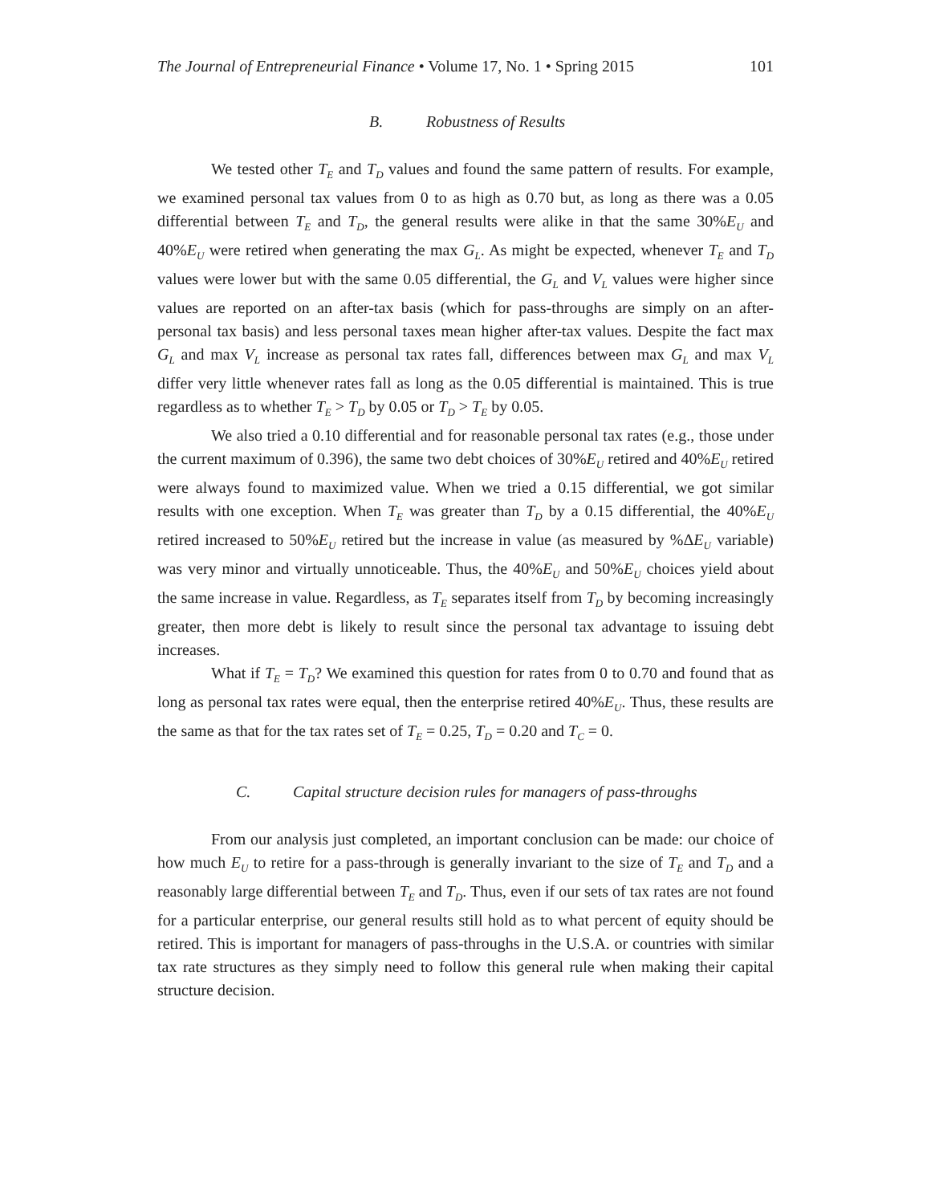The Journal of Entrepreneurial Finance • Volume 17, No. 1 • Spring 2015 101
B. Robustness of Results
We tested other T<sub>E</sub> and T<sub>D</sub> values and found the same pattern of results. For example, we examined personal tax values from 0 to as high as 0.70 but, as long as there was a 0.05 differential between T<sub>E</sub> and T<sub>D</sub>, the general results were alike in that the same 30%E<sub>U</sub> and 40%E<sub>U</sub> were retired when generating the max G<sub>L</sub>. As might be expected, whenever T<sub>E</sub> and T<sub>D</sub> values were lower but with the same 0.05 differential, the G<sub>L</sub> and V<sub>L</sub> values were higher since values are reported on an after-tax basis (which for pass-throughs are simply on an after-personal tax basis) and less personal taxes mean higher after-tax values. Despite the fact max G<sub>L</sub> and max V<sub>L</sub> increase as personal tax rates fall, differences between max G<sub>L</sub> and max V<sub>L</sub> differ very little whenever rates fall as long as the 0.05 differential is maintained. This is true regardless as to whether T<sub>E</sub> > T<sub>D</sub> by 0.05 or T<sub>D</sub> > T<sub>E</sub> by 0.05.
We also tried a 0.10 differential and for reasonable personal tax rates (e.g., those under the current maximum of 0.396), the same two debt choices of 30%E<sub>U</sub> retired and 40%E<sub>U</sub> retired were always found to maximized value. When we tried a 0.15 differential, we got similar results with one exception. When T<sub>E</sub> was greater than T<sub>D</sub> by a 0.15 differential, the 40%E<sub>U</sub> retired increased to 50%E<sub>U</sub> retired but the increase in value (as measured by %ΔE<sub>U</sub> variable) was very minor and virtually unnoticeable. Thus, the 40%E<sub>U</sub> and 50%E<sub>U</sub> choices yield about the same increase in value. Regardless, as T<sub>E</sub> separates itself from T<sub>D</sub> by becoming increasingly greater, then more debt is likely to result since the personal tax advantage to issuing debt increases.
What if T<sub>E</sub> = T<sub>D</sub>? We examined this question for rates from 0 to 0.70 and found that as long as personal tax rates were equal, then the enterprise retired 40%E<sub>U</sub>. Thus, these results are the same as that for the tax rates set of T<sub>E</sub> = 0.25, T<sub>D</sub> = 0.20 and T<sub>C</sub> = 0.
C. Capital structure decision rules for managers of pass-throughs
From our analysis just completed, an important conclusion can be made: our choice of how much E<sub>U</sub> to retire for a pass-through is generally invariant to the size of T<sub>E</sub> and T<sub>D</sub> and a reasonably large differential between T<sub>E</sub> and T<sub>D</sub>. Thus, even if our sets of tax rates are not found for a particular enterprise, our general results still hold as to what percent of equity should be retired. This is important for managers of pass-throughs in the U.S.A. or countries with similar tax rate structures as they simply need to follow this general rule when making their capital structure decision.